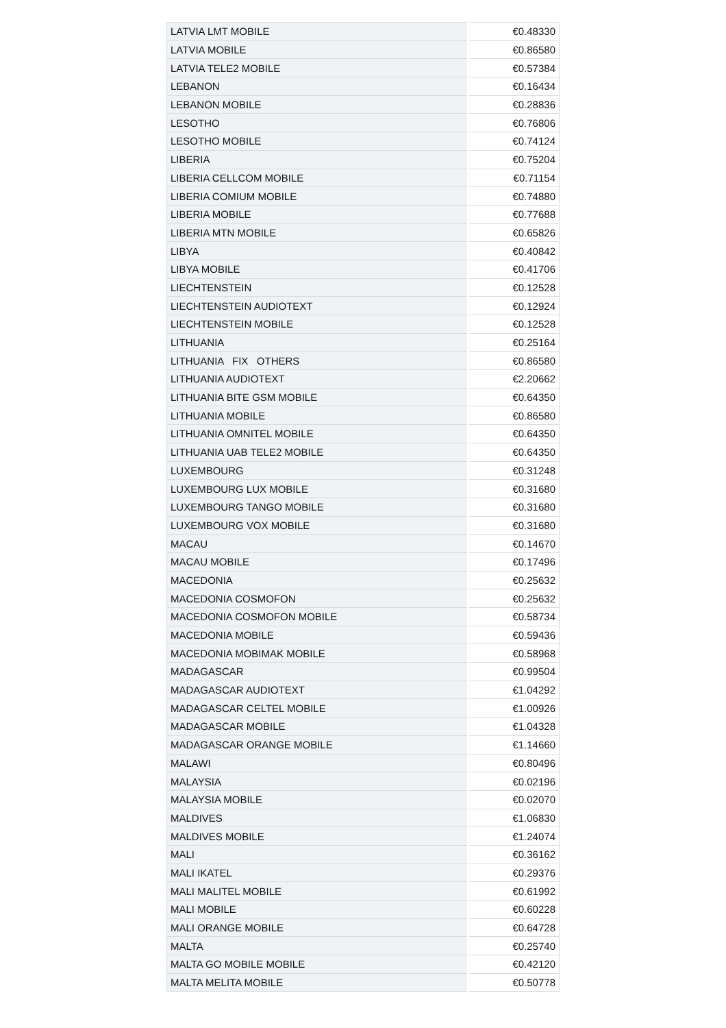| LATVIA LMT MOBILE | €0.48330 |
| LATVIA MOBILE | €0.86580 |
| LATVIA TELE2 MOBILE | €0.57384 |
| LEBANON | €0.16434 |
| LEBANON MOBILE | €0.28836 |
| LESOTHO | €0.76806 |
| LESOTHO MOBILE | €0.74124 |
| LIBERIA | €0.75204 |
| LIBERIA CELLCOM MOBILE | €0.71154 |
| LIBERIA COMIUM MOBILE | €0.74880 |
| LIBERIA MOBILE | €0.77688 |
| LIBERIA MTN MOBILE | €0.65826 |
| LIBYA | €0.40842 |
| LIBYA MOBILE | €0.41706 |
| LIECHTENSTEIN | €0.12528 |
| LIECHTENSTEIN AUDIOTEXT | €0.12924 |
| LIECHTENSTEIN MOBILE | €0.12528 |
| LITHUANIA | €0.25164 |
| LITHUANIA FIX OTHERS | €0.86580 |
| LITHUANIA AUDIOTEXT | €2.20662 |
| LITHUANIA BITE GSM MOBILE | €0.64350 |
| LITHUANIA MOBILE | €0.86580 |
| LITHUANIA OMNITEL MOBILE | €0.64350 |
| LITHUANIA UAB TELE2 MOBILE | €0.64350 |
| LUXEMBOURG | €0.31248 |
| LUXEMBOURG LUX MOBILE | €0.31680 |
| LUXEMBOURG TANGO MOBILE | €0.31680 |
| LUXEMBOURG VOX MOBILE | €0.31680 |
| MACAU | €0.14670 |
| MACAU MOBILE | €0.17496 |
| MACEDONIA | €0.25632 |
| MACEDONIA COSMOFON | €0.25632 |
| MACEDONIA COSMOFON MOBILE | €0.58734 |
| MACEDONIA MOBILE | €0.59436 |
| MACEDONIA MOBIMAK MOBILE | €0.58968 |
| MADAGASCAR | €0.99504 |
| MADAGASCAR AUDIOTEXT | €1.04292 |
| MADAGASCAR CELTEL MOBILE | €1.00926 |
| MADAGASCAR MOBILE | €1.04328 |
| MADAGASCAR ORANGE MOBILE | €1.14660 |
| MALAWI | €0.80496 |
| MALAYSIA | €0.02196 |
| MALAYSIA MOBILE | €0.02070 |
| MALDIVES | €1.06830 |
| MALDIVES MOBILE | €1.24074 |
| MALI | €0.36162 |
| MALI IKATEL | €0.29376 |
| MALI MALITEL MOBILE | €0.61992 |
| MALI MOBILE | €0.60228 |
| MALI ORANGE MOBILE | €0.64728 |
| MALTA | €0.25740 |
| MALTA GO MOBILE MOBILE | €0.42120 |
| MALTA MELITA MOBILE | €0.50778 |